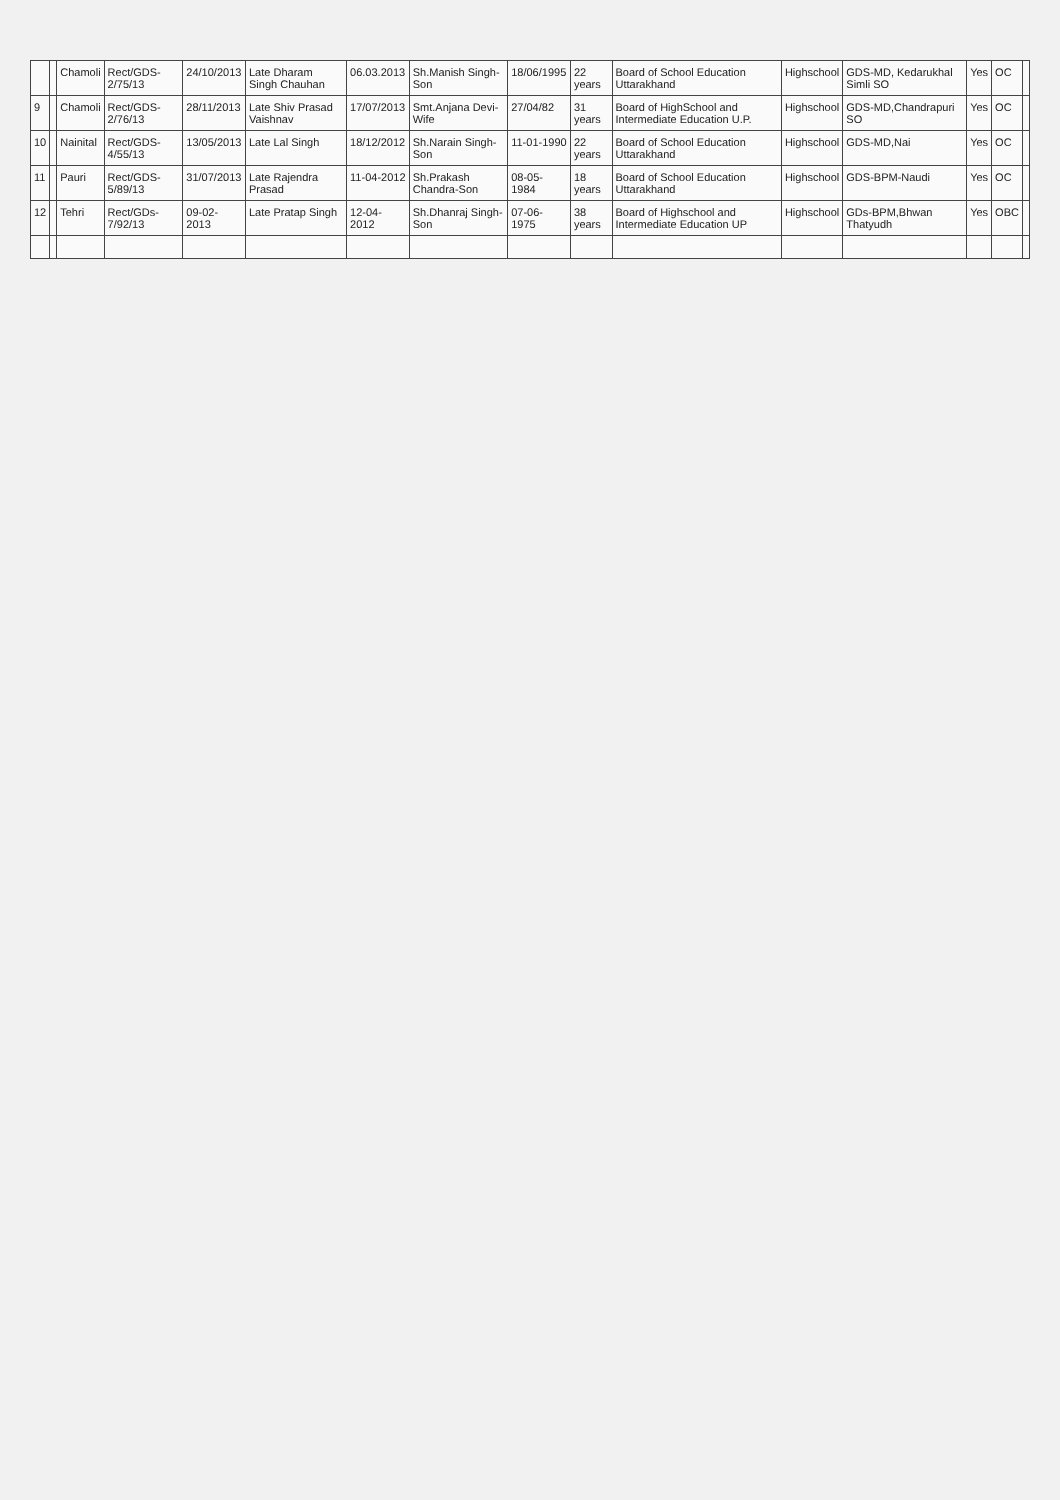| | | Chamoli | Rect/GDS-2/75/13 | 24/10/2013 | Late Dharam Singh Chauhan | 06.03.2013 | Sh.Manish Singh-Son | 18/06/1995 | 22 years | Board of School Education Uttarakhand | Highschool | GDS-MD, Kedarukhal Simli SO | Yes | OC | |
| 9 | | Chamoli | Rect/GDS-2/76/13 | 28/11/2013 | Late Shiv Prasad Vaishnav | 17/07/2013 | Smt.Anjana Devi-Wife | 27/04/82 | 31 years | Board of HighSchool and Intermediate Education U.P. | Highschool | GDS-MD,Chandrapuri SO | Yes | OC | |
| 10 | | Nainital | Rect/GDS-4/55/13 | 13/05/2013 | Late Lal Singh | 18/12/2012 | Sh.Narain Singh-Son | 11-01-1990 | 22 years | Board of School Education Uttarakhand | Highschool | GDS-MD,Nai | Yes | OC | |
| 11 | | Pauri | Rect/GDS-5/89/13 | 31/07/2013 | Late Rajendra Prasad | 11-04-2012 | Sh.Prakash Chandra-Son | 08-05-1984 | 18 years | Board of School Education Uttarakhand | Highschool | GDS-BPM-Naudi | Yes | OC | |
| 12 | | Tehri | Rect/GDs-7/92/13 | 09-02-2013 | Late Pratap Singh | 12-04-2012 | Sh.Dhanraj Singh-Son | 07-06-1975 | 38 years | Board of Highschool and Intermediate Education UP | Highschool | GDs-BPM,Bhwan Thatyudh | Yes | OBC | |